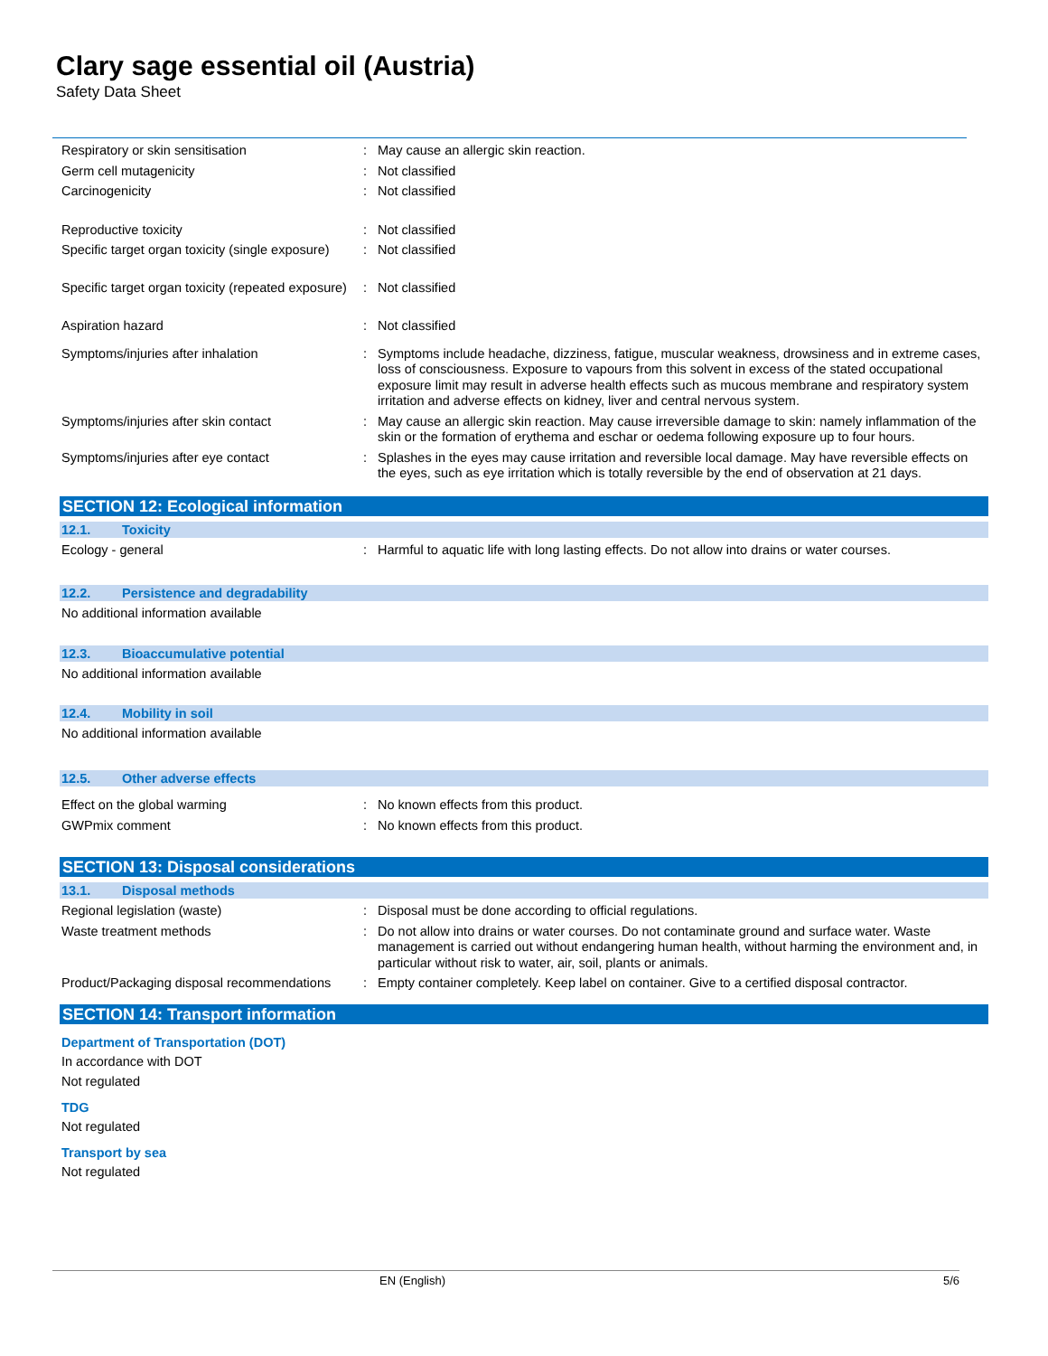Clary sage essential oil (Austria)
Safety Data Sheet
Respiratory or skin sensitisation : May cause an allergic skin reaction.
Germ cell mutagenicity : Not classified
Carcinogenicity : Not classified
Reproductive toxicity : Not classified
Specific target organ toxicity (single exposure)
: Not classified
Specific target organ toxicity (repeated exposure)
: Not classified
Aspiration hazard : Not classified
Symptoms/injuries after inhalation : Symptoms include headache, dizziness, fatigue, muscular weakness, drowsiness and in extreme cases, loss of consciousness. Exposure to vapours from this solvent in excess of the stated occupational exposure limit may result in adverse health effects such as mucous membrane and respiratory system irritation and adverse effects on kidney, liver and central nervous system.
Symptoms/injuries after skin contact : May cause an allergic skin reaction. May cause irreversible damage to skin: namely inflammation of the skin or the formation of erythema and eschar or oedema following exposure up to four hours.
Symptoms/injuries after eye contact : Splashes in the eyes may cause irritation and reversible local damage. May have reversible effects on the eyes, such as eye irritation which is totally reversible by the end of observation at 21 days.
SECTION 12: Ecological information
12.1. Toxicity
Ecology - general : Harmful to aquatic life with long lasting effects. Do not allow into drains or water courses.
12.2. Persistence and degradability
No additional information available
12.3. Bioaccumulative potential
No additional information available
12.4. Mobility in soil
No additional information available
12.5. Other adverse effects
Effect on the global warming : No known effects from this product.
GWPmix comment : No known effects from this product.
SECTION 13: Disposal considerations
13.1. Disposal methods
Regional legislation (waste) : Disposal must be done according to official regulations.
Waste treatment methods : Do not allow into drains or water courses. Do not contaminate ground and surface water. Waste management is carried out without endangering human health, without harming the environment and, in particular without risk to water, air, soil, plants or animals.
Product/Packaging disposal recommendations
: Empty container completely. Keep label on container. Give to a certified disposal contractor.
SECTION 14: Transport information
Department of Transportation (DOT)
In accordance with DOT
Not regulated
TDG
Not regulated
Transport by sea
Not regulated
EN (English) 5/6